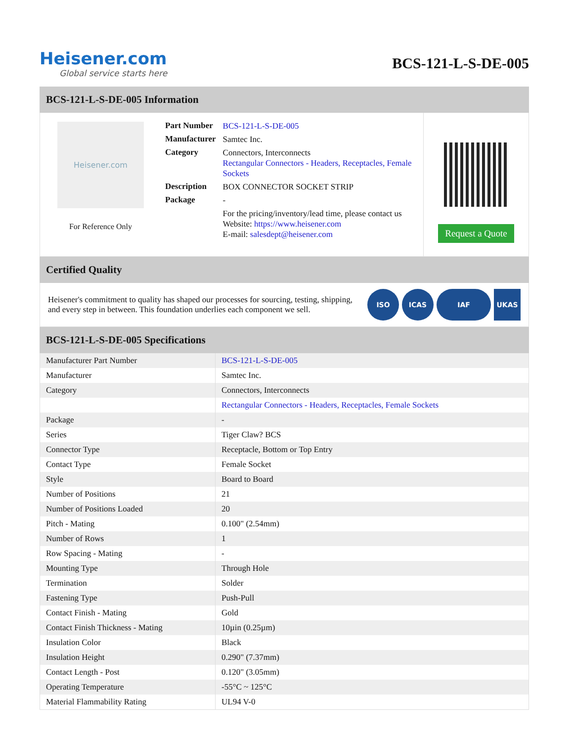Heisener.com
Global service starts here
BCS-121-L-S-DE-005
BCS-121-L-S-DE-005 Information
Heisener.com
For Reference Only
| Part Number | BCS-121-L-S-DE-005 |
| Manufacturer | Samtec Inc. |
| Category | Connectors, Interconnects Rectangular Connectors - Headers, Receptacles, Female Sockets |
| Description | BOX CONNECTOR SOCKET STRIP |
| Package | - |
| | For the pricing/inventory/lead time, please contact us Website: https://www.heisener.com E-mail: salesdept@heisener.com |
Request a Quote
Certified Quality
Heisener's commitment to quality has shaped our processes for sourcing, testing, shipping, and every step in between. This foundation underlies each component we sell.
ISO ICAS IAF UKAS
BCS-121-L-S-DE-005 Specifications
| Manufacturer Part Number | BCS-121-L-S-DE-005 |
| Manufacturer | Samtec Inc. |
| Category | Connectors, Interconnects |
| | Rectangular Connectors - Headers, Receptacles, Female Sockets |
| Package | - |
| Series | Tiger Claw? BCS |
| Connector Type | Receptacle, Bottom or Top Entry |
| Contact Type | Female Socket |
| Style | Board to Board |
| Number of Positions | 21 |
| Number of Positions Loaded | 20 |
| Pitch - Mating | 0.100" (2.54mm) |
| Number of Rows | 1 |
| Row Spacing - Mating | - |
| Mounting Type | Through Hole |
| Termination | Solder |
| Fastening Type | Push-Pull |
| Contact Finish - Mating | Gold |
| Contact Finish Thickness - Mating | 10µin (0.25µm) |
| Insulation Color | Black |
| Insulation Height | 0.290" (7.37mm) |
| Contact Length - Post | 0.120" (3.05mm) |
| Operating Temperature | -55°C ~ 125°C |
| Material Flammability Rating | UL94 V-0 |